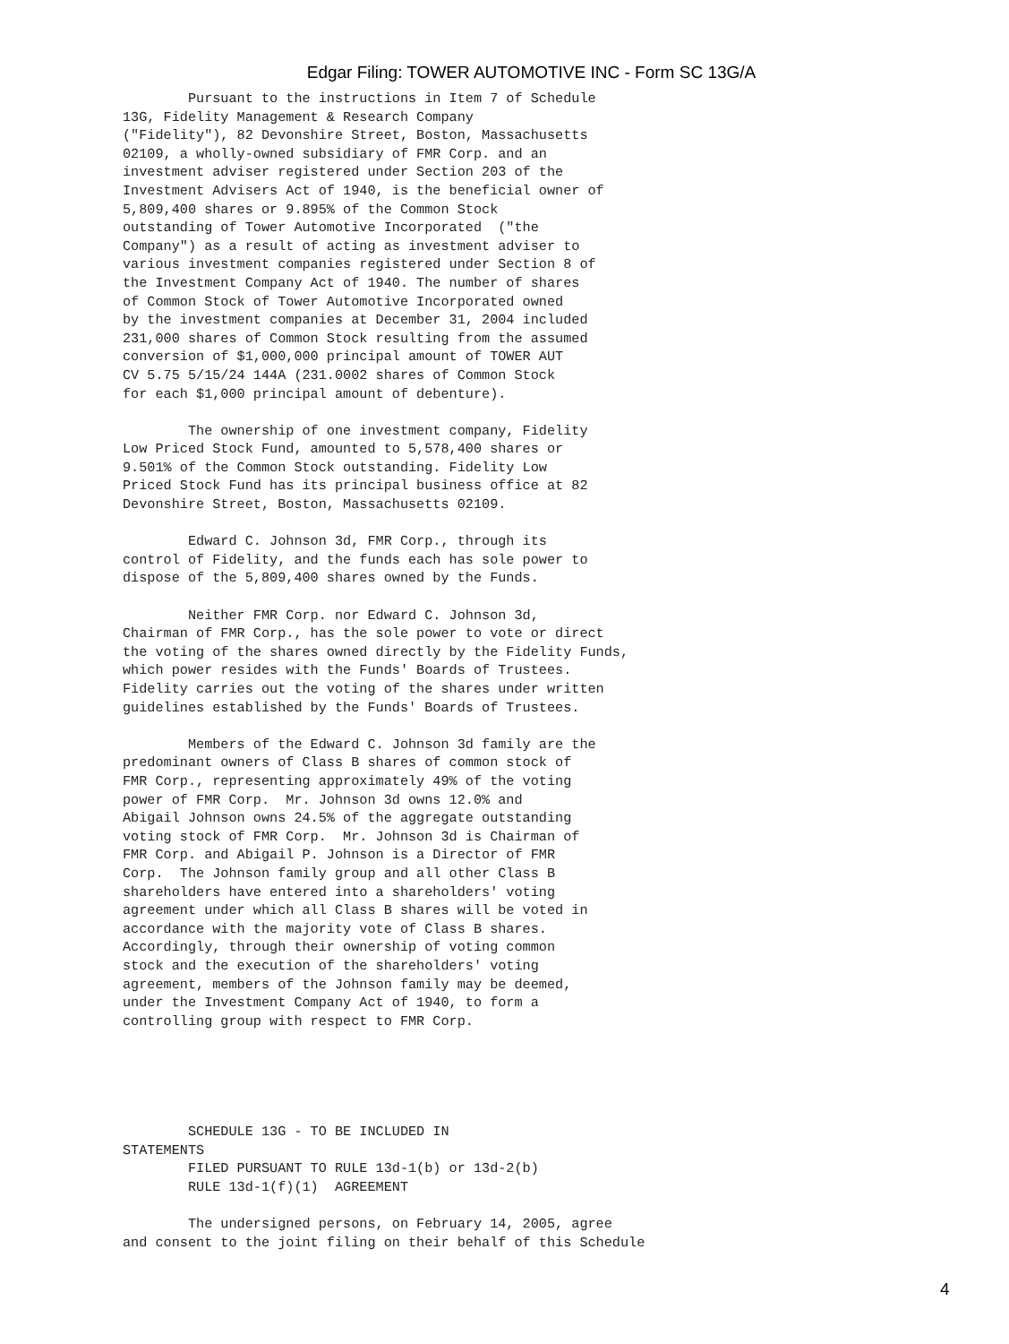Edgar Filing: TOWER AUTOMOTIVE INC - Form SC 13G/A
        Pursuant to the instructions in Item 7 of Schedule
13G, Fidelity Management & Research Company
("Fidelity"), 82 Devonshire Street, Boston, Massachusetts
02109, a wholly-owned subsidiary of FMR Corp. and an
investment adviser registered under Section 203 of the
Investment Advisers Act of 1940, is the beneficial owner of
5,809,400 shares or 9.895% of the Common Stock
outstanding of Tower Automotive Incorporated  ("the
Company") as a result of acting as investment adviser to
various investment companies registered under Section 8 of
the Investment Company Act of 1940. The number of shares
of Common Stock of Tower Automotive Incorporated owned
by the investment companies at December 31, 2004 included
231,000 shares of Common Stock resulting from the assumed
conversion of $1,000,000 principal amount of TOWER AUT
CV 5.75 5/15/24 144A (231.0002 shares of Common Stock
for each $1,000 principal amount of debenture).

        The ownership of one investment company, Fidelity
Low Priced Stock Fund, amounted to 5,578,400 shares or
9.501% of the Common Stock outstanding. Fidelity Low
Priced Stock Fund has its principal business office at 82
Devonshire Street, Boston, Massachusetts 02109.

        Edward C. Johnson 3d, FMR Corp., through its
control of Fidelity, and the funds each has sole power to
dispose of the 5,809,400 shares owned by the Funds.

        Neither FMR Corp. nor Edward C. Johnson 3d,
Chairman of FMR Corp., has the sole power to vote or direct
the voting of the shares owned directly by the Fidelity Funds,
which power resides with the Funds' Boards of Trustees.
Fidelity carries out the voting of the shares under written
guidelines established by the Funds' Boards of Trustees.

        Members of the Edward C. Johnson 3d family are the
predominant owners of Class B shares of common stock of
FMR Corp., representing approximately 49% of the voting
power of FMR Corp.  Mr. Johnson 3d owns 12.0% and
Abigail Johnson owns 24.5% of the aggregate outstanding
voting stock of FMR Corp.  Mr. Johnson 3d is Chairman of
FMR Corp. and Abigail P. Johnson is a Director of FMR
Corp.  The Johnson family group and all other Class B
shareholders have entered into a shareholders' voting
agreement under which all Class B shares will be voted in
accordance with the majority vote of Class B shares.
Accordingly, through their ownership of voting common
stock and the execution of the shareholders' voting
agreement, members of the Johnson family may be deemed,
under the Investment Company Act of 1940, to form a
controlling group with respect to FMR Corp.





        SCHEDULE 13G - TO BE INCLUDED IN
STATEMENTS
        FILED PURSUANT TO RULE 13d-1(b) or 13d-2(b)
        RULE 13d-1(f)(1)  AGREEMENT

        The undersigned persons, on February 14, 2005, agree
and consent to the joint filing on their behalf of this Schedule
4